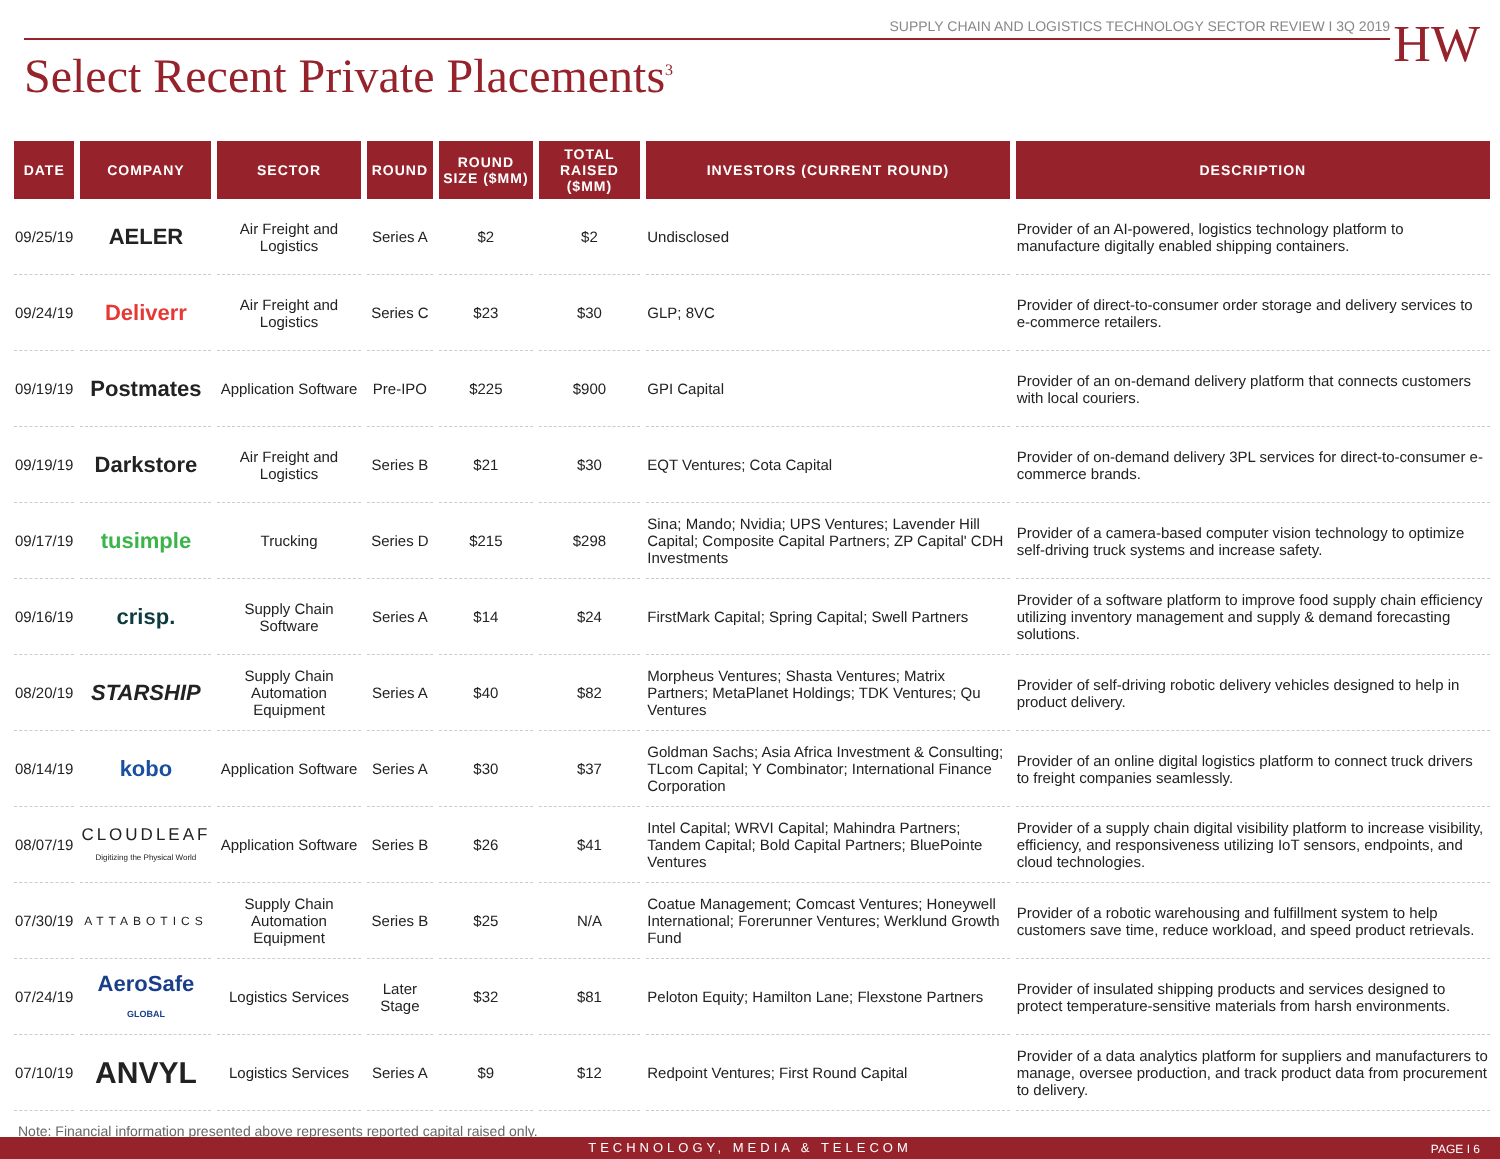HW
SUPPLY CHAIN AND LOGISTICS TECHNOLOGY SECTOR REVIEW I 3Q 2019
Select Recent Private Placements<sup>3</sup>
| DATE | COMPANY | SECTOR | ROUND | ROUND SIZE ($MM) | TOTAL RAISED ($MM) | INVESTORS (CURRENT ROUND) | DESCRIPTION |
| --- | --- | --- | --- | --- | --- | --- | --- |
| 09/25/19 | AELER | Air Freight and Logistics | Series A | $2 | $2 | Undisclosed | Provider of an AI-powered, logistics technology platform to manufacture digitally enabled shipping containers. |
| 09/24/19 | Deliverr | Air Freight and Logistics | Series C | $23 | $30 | GLP; 8VC | Provider of direct-to-consumer order storage and delivery services to e-commerce retailers. |
| 09/19/19 | Postmates | Application Software | Pre-IPO | $225 | $900 | GPI Capital | Provider of an on-demand delivery platform that connects customers with local couriers. |
| 09/19/19 | Darkstore | Air Freight and Logistics | Series B | $21 | $30 | EQT Ventures; Cota Capital | Provider of on-demand delivery 3PL services for direct-to-consumer e-commerce brands. |
| 09/17/19 | tusimple | Trucking | Series D | $215 | $298 | Sina; Mando; Nvidia; UPS Ventures; Lavender Hill Capital; Composite Capital Partners; ZP Capital' CDH Investments | Provider of a camera-based computer vision technology to optimize self-driving truck systems and increase safety. |
| 09/16/19 | crisp. | Supply Chain Software | Series A | $14 | $24 | FirstMark Capital; Spring Capital; Swell Partners | Provider of a software platform to improve food supply chain efficiency utilizing inventory management and supply & demand forecasting solutions. |
| 08/20/19 | STARSHIP | Supply Chain Automation Equipment | Series A | $40 | $82 | Morpheus Ventures; Shasta Ventures; Matrix Partners; MetaPlanet Holdings; TDK Ventures; Qu Ventures | Provider of self-driving robotic delivery vehicles designed to help in product delivery. |
| 08/14/19 | kobo | Application Software | Series A | $30 | $37 | Goldman Sachs; Asia Africa Investment & Consulting; TLcom Capital; Y Combinator; International Finance Corporation | Provider of an online digital logistics platform to connect truck drivers to freight companies seamlessly. |
| 08/07/19 | CLOUDLEAF Digitizing the Physical World | Application Software | Series B | $26 | $41 | Intel Capital; WRVI Capital; Mahindra Partners; Tandem Capital; Bold Capital Partners; BluePointe Ventures | Provider of a supply chain digital visibility platform to increase visibility, efficiency, and responsiveness utilizing IoT sensors, endpoints, and cloud technologies. |
| 07/30/19 | ATTABOTICS | Supply Chain Automation Equipment | Series B | $25 | N/A | Coatue Management; Comcast Ventures; Honeywell International; Forerunner Ventures; Werklund Growth Fund | Provider of a robotic warehousing and fulfillment system to help customers save time, reduce workload, and speed product retrievals. |
| 07/24/19 | AeroSafe GLOBAL | Logistics Services | Later Stage | $32 | $81 | Peloton Equity; Hamilton Lane; Flexstone Partners | Provider of insulated shipping products and services designed to protect temperature-sensitive materials from harsh environments. |
| 07/10/19 | ANVYL | Logistics Services | Series A | $9 | $12 | Redpoint Ventures; First Round Capital | Provider of a data analytics platform for suppliers and manufacturers to manage, oversee production, and track product data from procurement to delivery. |
Note: Financial information presented above represents reported capital raised only.
TECHNOLOGY, MEDIA & TELECOM PAGE I 6